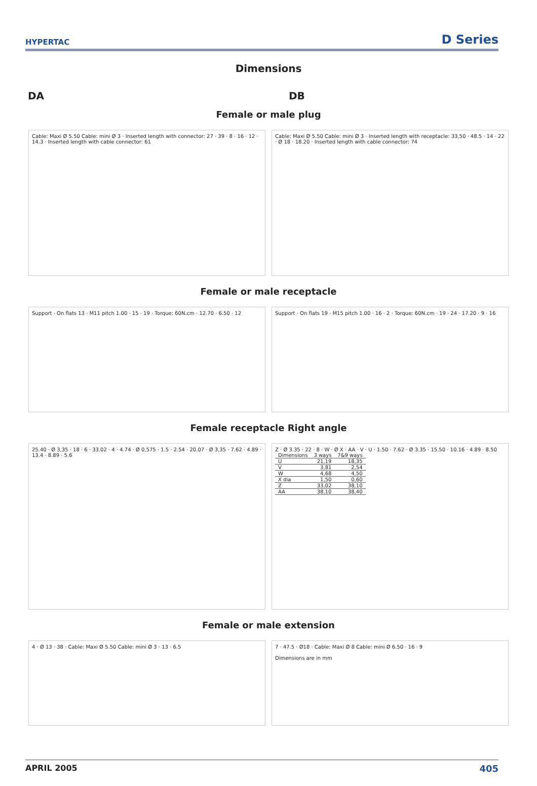HYPERTAC
D Series
Dimensions
DA DB
Female or male plug
Cable: Maxi Ø 5.50 Cable: mini Ø 3 · Inserted length with connector: 27 · 39 · 8 · 16 · 12 · 14.3 · Inserted length with cable connector: 61
Cable: Maxi Ø 5.50 Cable: mini Ø 3 · Inserted length with receptacle: 33,50 · 48.5 · 14 · 22 · Ø 18 · 18.20 · Inserted length with cable connector: 74
Female or male receptacle
Support · On flats 13 · M11 pitch 1.00 · 15 · 19 · Torque: 60N.cm · 12.70 · 6.50 · 12
Support · On flats 19 · M15 pitch 1.00 · 16 · 2 · Torque: 60N.cm · 19 · 24 · 17.20 · 9 · 16
Female receptacle Right angle
25.40 · Ø 3,35 · 18 · 6 · 33.02 · 4 · 4.74 · Ø 0,575 · 1.5 · 2.54 · 20.07 · Ø 3,35 · 7.62 · 4.89 · 13.4 · 8.89 · 5.6
Z · Ø 3.35 · 22 · 8 · W · Ø X · AA · V · U · 1.50 · 7.62 · Ø 3.35 · 15.50 · 10.16 · 4.89 · 8.50
| Dimensions | 3 ways | 7&9 ways |
| --- | --- | --- |
| U | 21,19 | 18,35 |
| V | 3,81 | 2,54 |
| W | 4,68 | 4,50 |
| X dia | 1,50 | 0,60 |
| Z | 33,02 | 38,10 |
| AA | 38,10 | 38,40 |
Female or male extension
4 · Ø 13 · 38 · Cable: Maxi Ø 5.50 Cable: mini Ø 3 · 13 · 6.5
7 · 47.5 · Ø18 · Cable: Maxi Ø 8 Cable: mini Ø 6.50 · 16 · 9
Dimensions are in mm
APRIL 2005 405